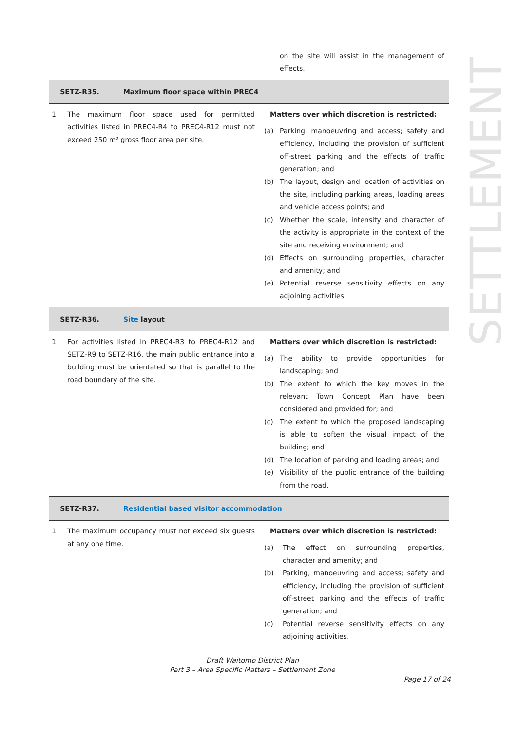| | on the site will assist in the management of effects. |
| SETZ-R35. Maximum floor space within PREC4 | |
| 1. The maximum floor space used for permitted activities listed in PREC4-R4 to PREC4-R12 must not exceed 250 m² gross floor area per site. | Matters over which discretion is restricted: (a) Parking, manoeuvring and access; safety and efficiency, including the provision of sufficient off-street parking and the effects of traffic generation; and (b) The layout, design and location of activities on the site, including parking areas, loading areas and vehicle access points; and (c) Whether the scale, intensity and character of the activity is appropriate in the context of the site and receiving environment; and (d) Effects on surrounding properties, character and amenity; and (e) Potential reverse sensitivity effects on any adjoining activities. |
| SETZ-R36. Site layout | |
| 1. For activities listed in PREC4-R3 to PREC4-R12 and SETZ-R9 to SETZ-R16, the main public entrance into a building must be orientated so that is parallel to the road boundary of the site. | Matters over which discretion is restricted: (a) The ability to provide opportunities for landscaping; and (b) The extent to which the key moves in the relevant Town Concept Plan have been considered and provided for; and (c) The extent to which the proposed landscaping is able to soften the visual impact of the building; and (d) The location of parking and loading areas; and (e) Visibility of the public entrance of the building from the road. |
| SETZ-R37. Residential based visitor accommodation | |
| 1. The maximum occupancy must not exceed six guests at any one time. | Matters over which discretion is restricted: (a) The effect on surrounding properties, character and amenity; and (b) Parking, manoeuvring and access; safety and efficiency, including the provision of sufficient off-street parking and the effects of traffic generation; and (c) Potential reverse sensitivity effects on any adjoining activities. |
SETTLEMENT
Draft Waitomo District Plan
Part 3 – Area Specific Matters – Settlement Zone
Page 17 of 24